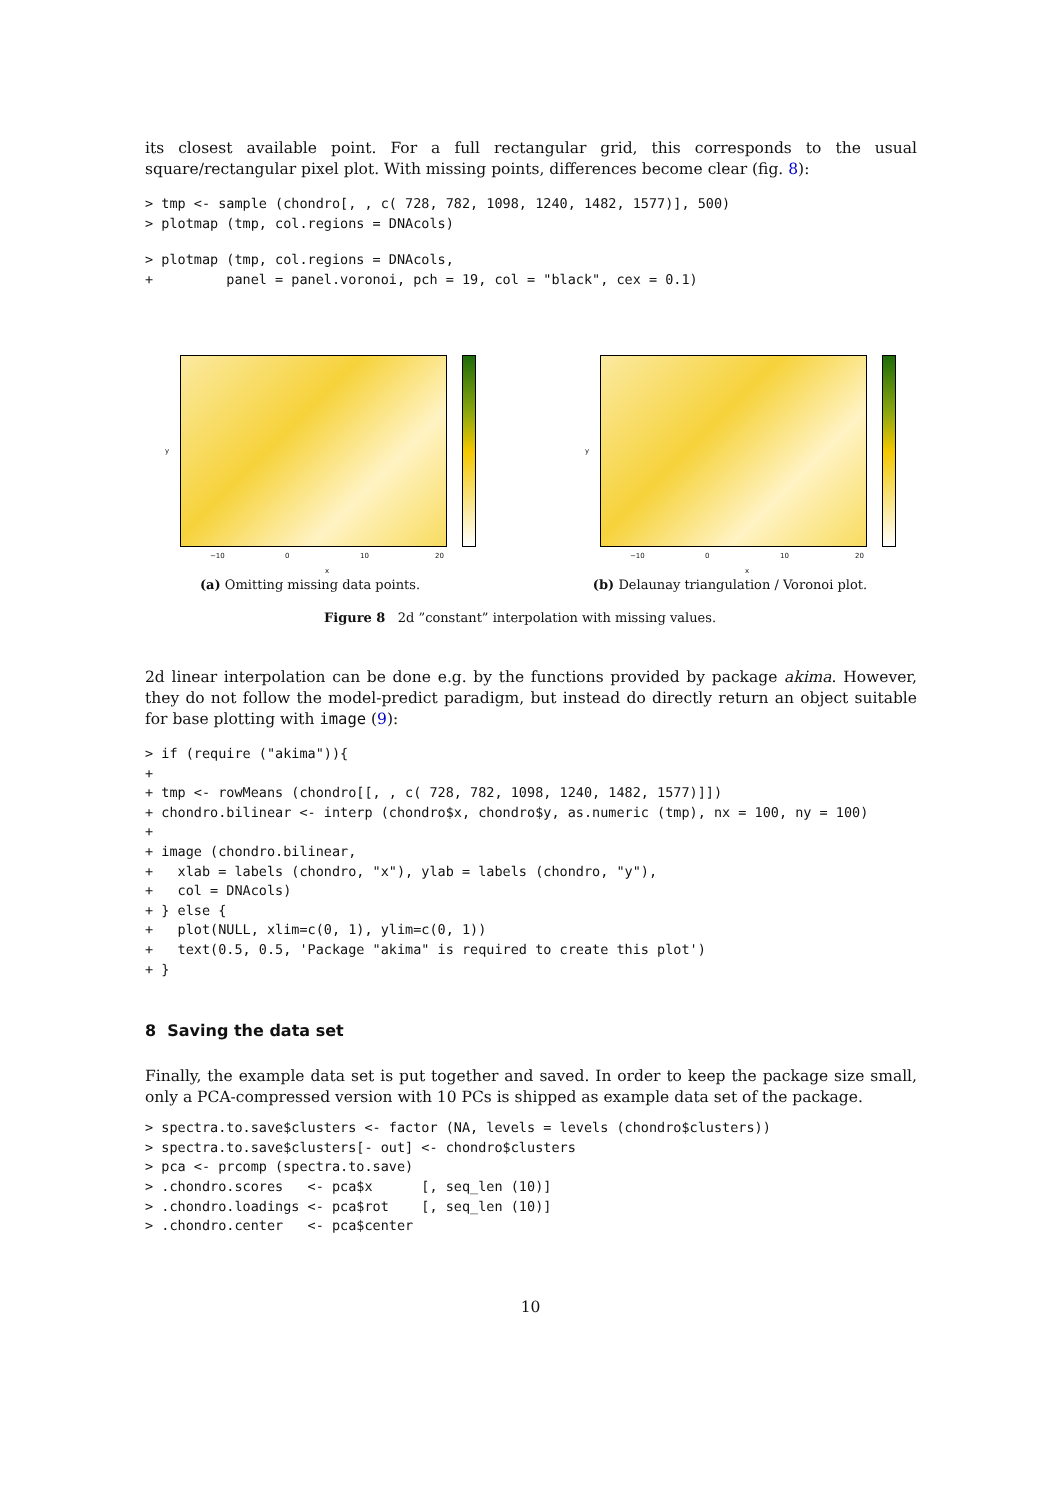its closest available point. For a full rectangular grid, this corresponds to the usual square/rectangular pixel plot. With missing points, differences become clear (fig. 8):
> tmp <- sample (chondro[, , c( 728, 782, 1098, 1240, 1482, 1577)], 500)
> plotmap (tmp, col.regions = DNAcols)
> plotmap (tmp, col.regions = DNAcols,
+         panel = panel.voronoi, pch = 19, col = "black", cex = 0.1)
−10 0 10 20
x
y
(a) Omitting missing data points.
−10 0 10 20
x
y
(b) Delaunay triangulation / Voronoi plot.
Figure 8 2d ”constant” interpolation with missing values.
2d linear interpolation can be done e.g. by the functions provided by package akima. However, they do not follow the model-predict paradigm, but instead do directly return an object suitable for base plotting with image (9):
> if (require ("akima")){
+
+ tmp <- rowMeans (chondro[[, , c( 728, 782, 1098, 1240, 1482, 1577)]])
+ chondro.bilinear <- interp (chondro$x, chondro$y, as.numeric (tmp), nx = 100, ny = 100)
+
+ image (chondro.bilinear,
+   xlab = labels (chondro, "x"), ylab = labels (chondro, "y"),
+   col = DNAcols)
+ } else {
+   plot(NULL, xlim=c(0, 1), ylim=c(0, 1))
+   text(0.5, 0.5, 'Package "akima" is required to create this plot')
+ }
8 Saving the data set
Finally, the example data set is put together and saved. In order to keep the package size small, only a PCA-compressed version with 10 PCs is shipped as example data set of the package.
> spectra.to.save$clusters <- factor (NA, levels = levels (chondro$clusters))
> spectra.to.save$clusters[- out] <- chondro$clusters
> pca <- prcomp (spectra.to.save)
> .chondro.scores   <- pca$x      [, seq_len (10)]
> .chondro.loadings <- pca$rot    [, seq_len (10)]
> .chondro.center   <- pca$center
10